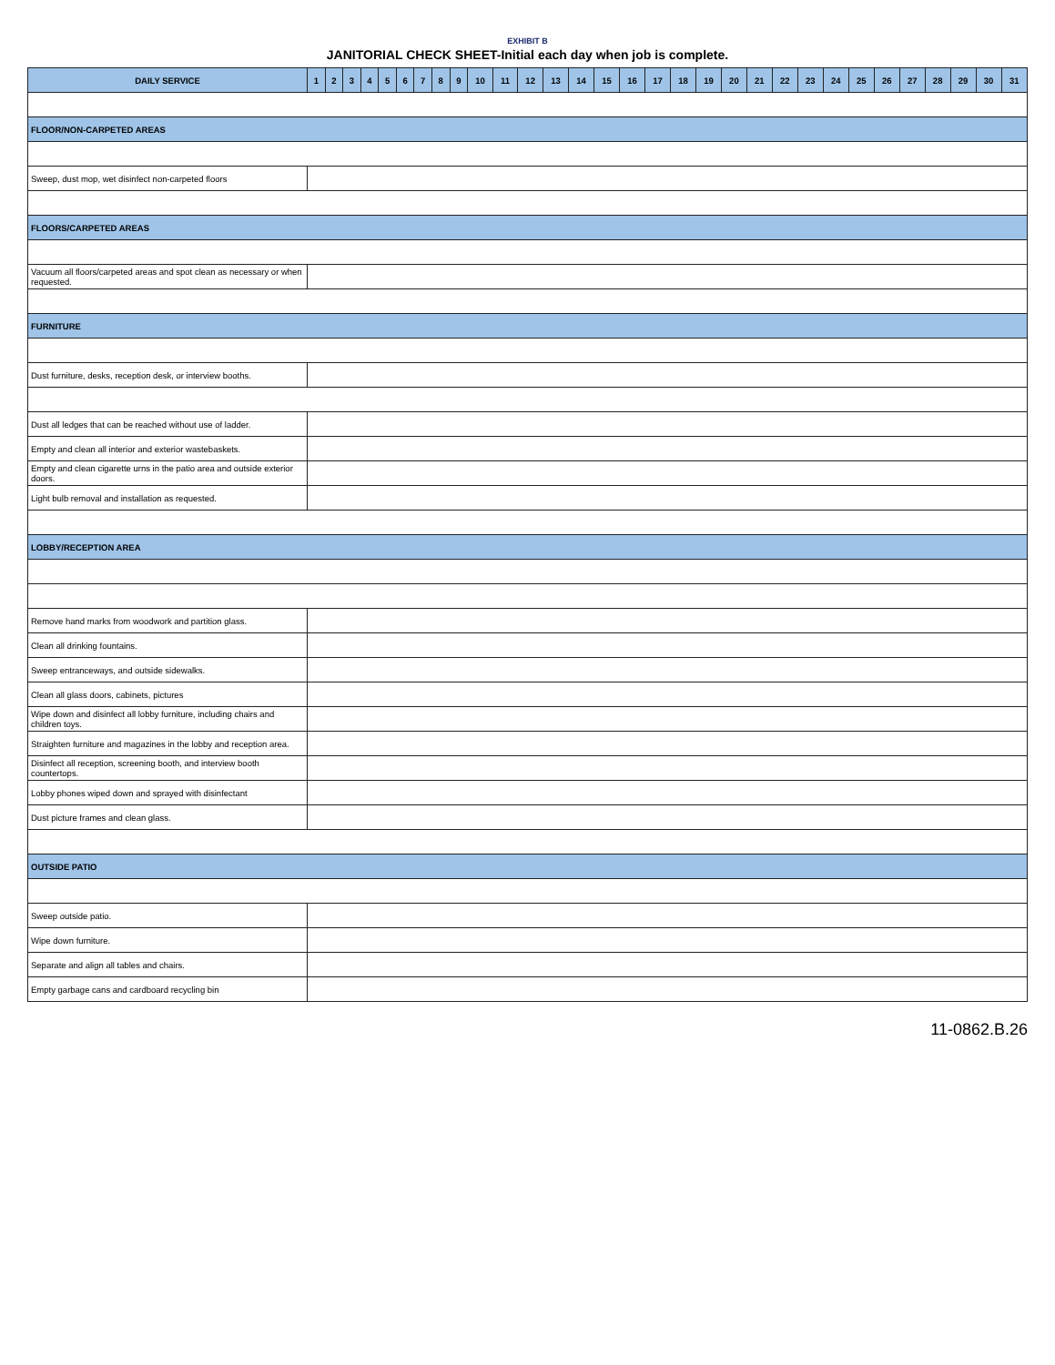EXHIBIT B
JANITORIAL CHECK SHEET-Initial each day when job is complete.
| DAILY SERVICE | 1 | 2 | 3 | 4 | 5 | 6 | 7 | 8 | 9 | 10 | 11 | 12 | 13 | 14 | 15 | 16 | 17 | 18 | 19 | 20 | 21 | 22 | 23 | 24 | 25 | 26 | 27 | 28 | 29 | 30 | 31 |
| --- | --- | --- | --- | --- | --- | --- | --- | --- | --- | --- | --- | --- | --- | --- | --- | --- | --- | --- | --- | --- | --- | --- | --- | --- | --- | --- | --- | --- | --- | --- | --- |
| FLOOR/NON-CARPETED AREAS | | | | | | | | | | | | | | | | | | | | | | | | | | | | | | | |
| Sweep, dust mop, wet disinfect non-carpeted floors | | | | | | | | | | | | | | | | | | | | | | | | | | | | | | | |
| FLOORS/CARPETED AREAS | | | | | | | | | | | | | | | | | | | | | | | | | | | | | | | |
| Vacuum all floors/carpeted areas and spot clean as necessary or when requested. | | | | | | | | | | | | | | | | | | | | | | | | | | | | | | | |
| FURNITURE | | | | | | | | | | | | | | | | | | | | | | | | | | | | | | | |
| Dust furniture, desks, reception desk, or interview booths. | | | | | | | | | | | | | | | | | | | | | | | | | | | | | | | |
| Dust all ledges that can be reached without use of ladder. | | | | | | | | | | | | | | | | | | | | | | | | | | | | | | | |
| Empty and clean all interior and exterior wastebaskets. | | | | | | | | | | | | | | | | | | | | | | | | | | | | | | | |
| Empty and clean cigarette urns in the patio area and outside exterior doors. | | | | | | | | | | | | | | | | | | | | | | | | | | | | | | | |
| Light bulb removal and installation as requested. | | | | | | | | | | | | | | | | | | | | | | | | | | | | | | | |
| LOBBY/RECEPTION AREA | | | | | | | | | | | | | | | | | | | | | | | | | | | | | | | |
| Remove hand marks from woodwork and partition glass. | | | | | | | | | | | | | | | | | | | | | | | | | | | | | | | |
| Clean all drinking fountains. | | | | | | | | | | | | | | | | | | | | | | | | | | | | | | | |
| Sweep entranceways, and outside sidewalks. | | | | | | | | | | | | | | | | | | | | | | | | | | | | | | | |
| Clean all glass doors, cabinets, pictures | | | | | | | | | | | | | | | | | | | | | | | | | | | | | | | |
| Wipe down and disinfect all lobby furniture, including chairs and children toys. | | | | | | | | | | | | | | | | | | | | | | | | | | | | | | | |
| Straighten furniture and magazines in the lobby and reception area. | | | | | | | | | | | | | | | | | | | | | | | | | | | | | | | |
| Disinfect all reception, screening booth, and interview booth countertops. | | | | | | | | | | | | | | | | | | | | | | | | | | | | | | | |
| Lobby phones wiped down and sprayed with disinfectant | | | | | | | | | | | | | | | | | | | | | | | | | | | | | | | |
| Dust picture frames and clean glass. | | | | | | | | | | | | | | | | | | | | | | | | | | | | | | | |
| OUTSIDE PATIO | | | | | | | | | | | | | | | | | | | | | | | | | | | | | | | |
| Sweep outside patio. | | | | | | | | | | | | | | | | | | | | | | | | | | | | | | | |
| Wipe down furniture. | | | | | | | | | | | | | | | | | | | | | | | | | | | | | | | |
| Separate and align all tables and chairs. | | | | | | | | | | | | | | | | | | | | | | | | | | | | | | | |
| Empty garbage cans and cardboard recycling bin | | | | | | | | | | | | | | | | | | | | | | | | | | | | | | | |
11-0862.B.26